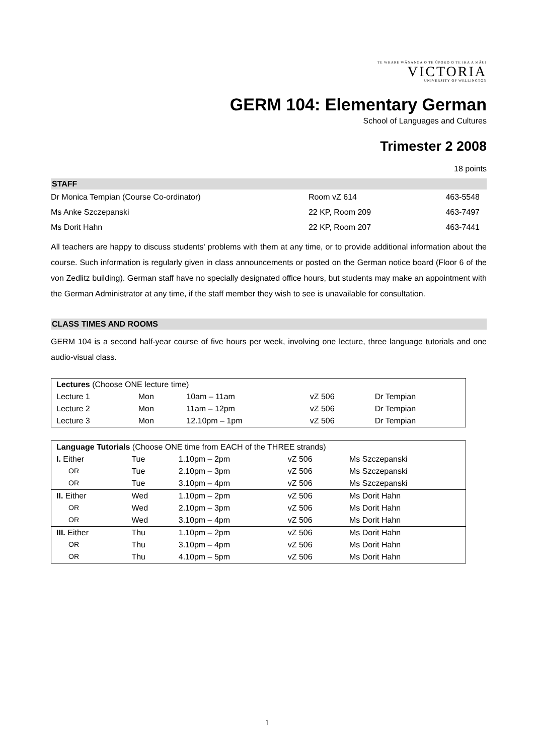TE WHARE WĀNANGA O TE ŪPOKO O TE IKA A MĀUI
VICTORIA
UNIVERSITY OF WELLINGTON
GERM 104: Elementary German
School of Languages and Cultures
Trimester 2 2008
18 points
STAFF
| Dr Monica Tempian (Course Co-ordinator) | Room vZ 614 | 463-5548 |
| Ms Anke Szczepanski | 22 KP, Room 209 | 463-7497 |
| Ms Dorit Hahn | 22 KP, Room 207 | 463-7441 |
All teachers are happy to discuss students' problems with them at any time, or to provide additional information about the course. Such information is regularly given in class announcements or posted on the German notice board (Floor 6 of the von Zedlitz building). German staff have no specially designated office hours, but students may make an appointment with the German Administrator at any time, if the staff member they wish to see is unavailable for consultation.
CLASS TIMES AND ROOMS
GERM 104 is a second half-year course of five hours per week, involving one lecture, three language tutorials and one audio-visual class.
| Lectures (Choose ONE lecture time) | | | | |
| Lecture 1 | Mon | 10am – 11am | vZ 506 | Dr Tempian |
| Lecture 2 | Mon | 11am – 12pm | vZ 506 | Dr Tempian |
| Lecture 3 | Mon | 12.10pm – 1pm | vZ 506 | Dr Tempian |
| Language Tutorials (Choose ONE time from EACH of the THREE strands) | | | | |
| I. Either | Tue | 1.10pm – 2pm | vZ 506 | Ms Szczepanski |
| OR | Tue | 2.10pm – 3pm | vZ 506 | Ms Szczepanski |
| OR | Tue | 3.10pm – 4pm | vZ 506 | Ms Szczepanski |
| II. Either | Wed | 1.10pm – 2pm | vZ 506 | Ms Dorit Hahn |
| OR | Wed | 2.10pm – 3pm | vZ 506 | Ms Dorit Hahn |
| OR | Wed | 3.10pm – 4pm | vZ 506 | Ms Dorit Hahn |
| III. Either | Thu | 1.10pm – 2pm | vZ 506 | Ms Dorit Hahn |
| OR | Thu | 3.10pm – 4pm | vZ 506 | Ms Dorit Hahn |
| OR | Thu | 4.10pm – 5pm | vZ 506 | Ms Dorit Hahn |
1